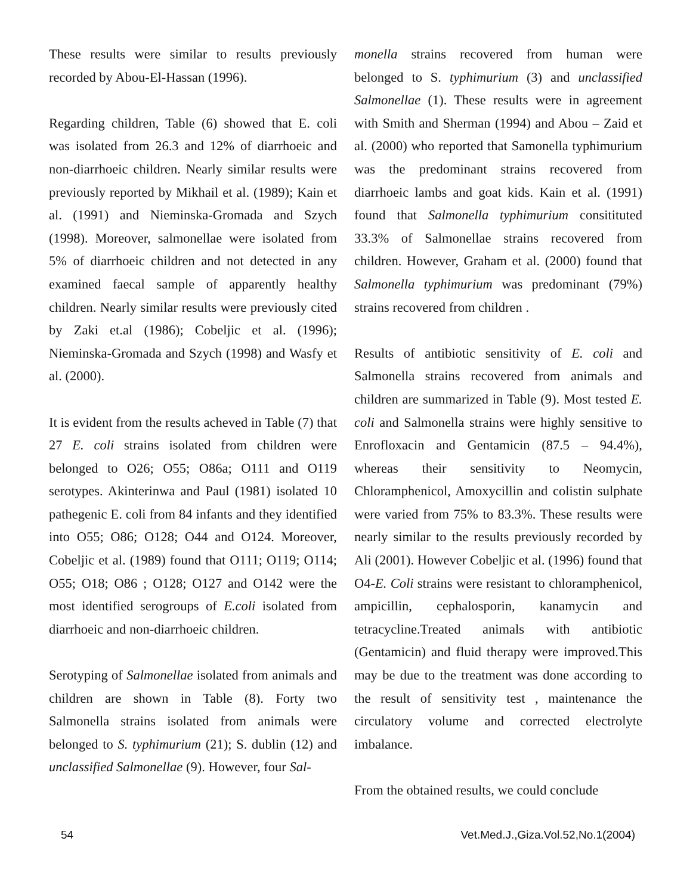These results were similar to results previously recorded by Abou-El-Hassan (1996).
Regarding children, Table (6) showed that E. coli was isolated from 26.3 and 12% of diarrhoeic and non-diarrhoeic children. Nearly similar results were previously reported by Mikhail et al. (1989); Kain et al. (1991) and Nieminska-Gromada and Szych (1998). Moreover, salmonellae were isolated from 5% of diarrhoeic children and not detected in any examined faecal sample of apparently healthy children. Nearly similar results were previously cited by Zaki et.al (1986); Cobeljic et al. (1996); Nieminska-Gromada and Szych (1998) and Wasfy et al. (2000).
It is evident from the results acheved in Table (7) that 27 E. coli strains isolated from children were belonged to O26; O55; O86a; O111 and O119 serotypes. Akinterinwa and Paul (1981) isolated 10 pathegenic E. coli from 84 infants and they identified into O55; O86; O128; O44 and O124. Moreover, Cobeljic et al. (1989) found that O111; O119; O114; O55; O18; O86 ; O128; O127 and O142 were the most identified serogroups of E.coli isolated from diarrhoeic and non-diarrhoeic children.
Serotyping of Salmonellae isolated from animals and children are shown in Table (8). Forty two Salmonella strains isolated from animals were belonged to S. typhimurium (21); S. dublin (12) and unclassified Salmonellae (9). However, four Sal-
monella strains recovered from human were belonged to S. typhimurium (3) and unclassified Salmonellae (1). These results were in agreement with Smith and Sherman (1994) and Abou – Zaid et al. (2000) who reported that Samonella typhimurium was the predominant strains recovered from diarrhoeic lambs and goat kids. Kain et al. (1991) found that Salmonella typhimurium consitituted 33.3% of Salmonellae strains recovered from children. However, Graham et al. (2000) found that Salmonella typhimurium was predominant (79%) strains recovered from children .
Results of antibiotic sensitivity of E. coli and Salmonella strains recovered from animals and children are summarized in Table (9). Most tested E. coli and Salmonella strains were highly sensitive to Enrofloxacin and Gentamicin (87.5 – 94.4%), whereas their sensitivity to Neomycin, Chloramphenicol, Amoxycillin and colistin sulphate were varied from 75% to 83.3%. These results were nearly similar to the results previously recorded by Ali (2001). However Cobeljic et al. (1996) found that O4-E. Coli strains were resistant to chloramphenicol, ampicillin, cephalosporin, kanamycin and tetracycline.Treated animals with antibiotic (Gentamicin) and fluid therapy were improved.This may be due to the treatment was done according to the result of sensitivity test , maintenance the circulatory volume and corrected electrolyte imbalance.
From the obtained results, we could conclude
54 Vet.Med.J.,Giza.Vol.52,No.1(2004)